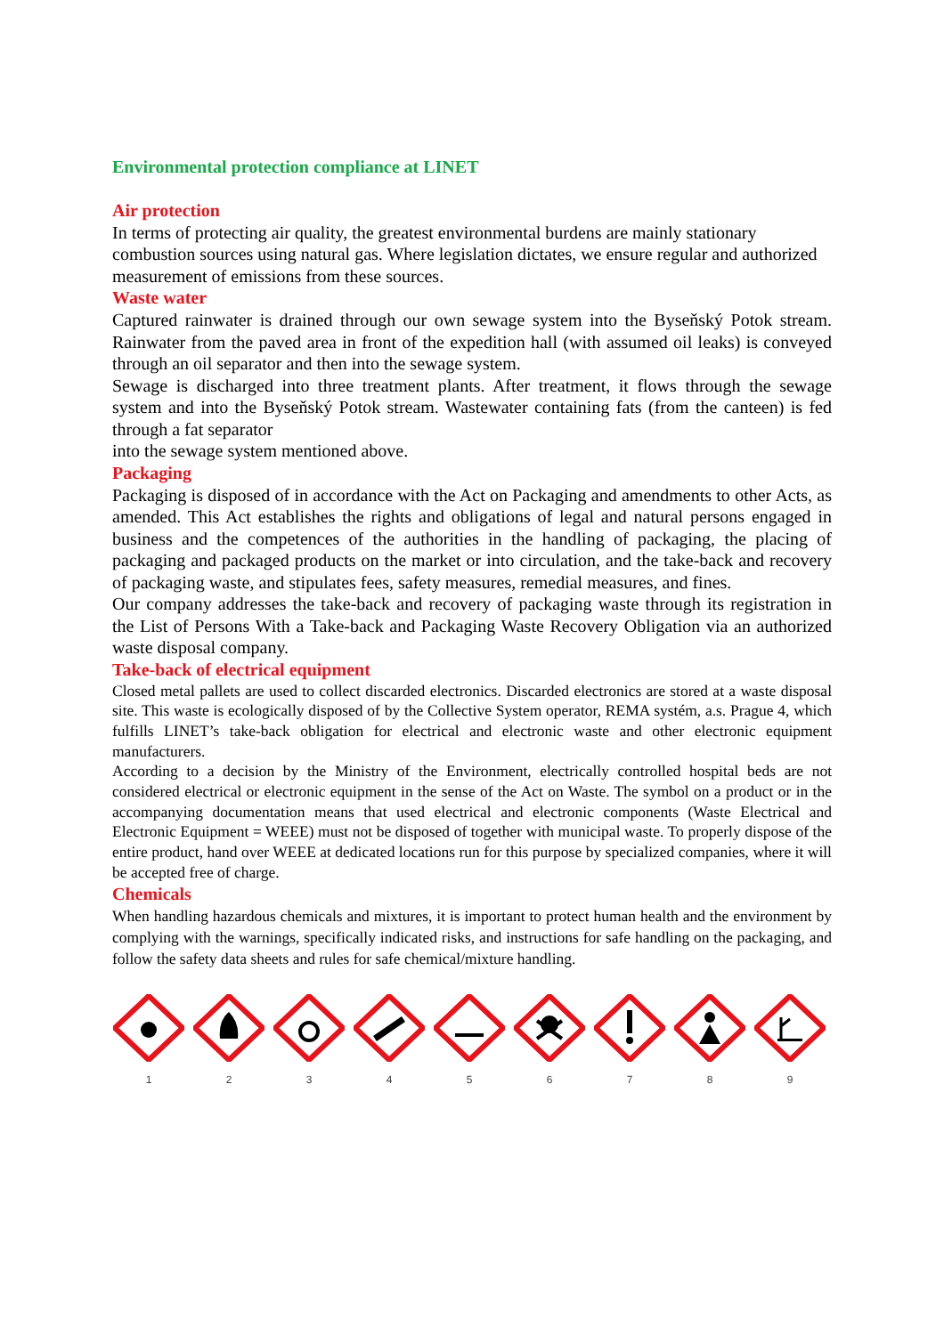Environmental protection compliance at LINET
Air protection
In terms of protecting air quality, the greatest environmental burdens are mainly stationary combustion sources using natural gas. Where legislation dictates, we ensure regular and authorized measurement of emissions from these sources.
Waste water
Captured rainwater is drained through our own sewage system into the Byseňský Potok stream. Rainwater from the paved area in front of the expedition hall (with assumed oil leaks) is conveyed through an oil separator and then into the sewage system.
Sewage is discharged into three treatment plants. After treatment, it flows through the sewage system and into the Byseňský Potok stream. Wastewater containing fats (from the canteen) is fed through a fat separator
into the sewage system mentioned above.
Packaging
Packaging is disposed of in accordance with the Act on Packaging and amendments to other Acts, as amended. This Act establishes the rights and obligations of legal and natural persons engaged in business and the competences of the authorities in the handling of packaging, the placing of packaging and packaged products on the market or into circulation, and the take-back and recovery of packaging waste, and stipulates fees, safety measures, remedial measures, and fines.
Our company addresses the take-back and recovery of packaging waste through its registration in the List of Persons With a Take-back and Packaging Waste Recovery Obligation via an authorized waste disposal company.
Take-back of electrical equipment
Closed metal pallets are used to collect discarded electronics. Discarded electronics are stored at a waste disposal site. This waste is ecologically disposed of by the Collective System operator, REMA systém, a.s. Prague 4, which fulfills LINET’s take-back obligation for electrical and electronic waste and other electronic equipment manufacturers.
According to a decision by the Ministry of the Environment, electrically controlled hospital beds are not considered electrical or electronic equipment in the sense of the Act on Waste. The symbol on a product or in the accompanying documentation means that used electrical and electronic components (Waste Electrical and Electronic Equipment = WEEE) must not be disposed of together with municipal waste. To properly dispose of the entire product, hand over WEEE at dedicated locations run for this purpose by specialized companies, where it will be accepted free of charge.
Chemicals
When handling hazardous chemicals and mixtures, it is important to protect human health and the environment by complying with the warnings, specifically indicated risks, and instructions for safe handling on the packaging, and follow the safety data sheets and rules for safe chemical/mixture handling.
1 2 3 4 5 6 7 8 9